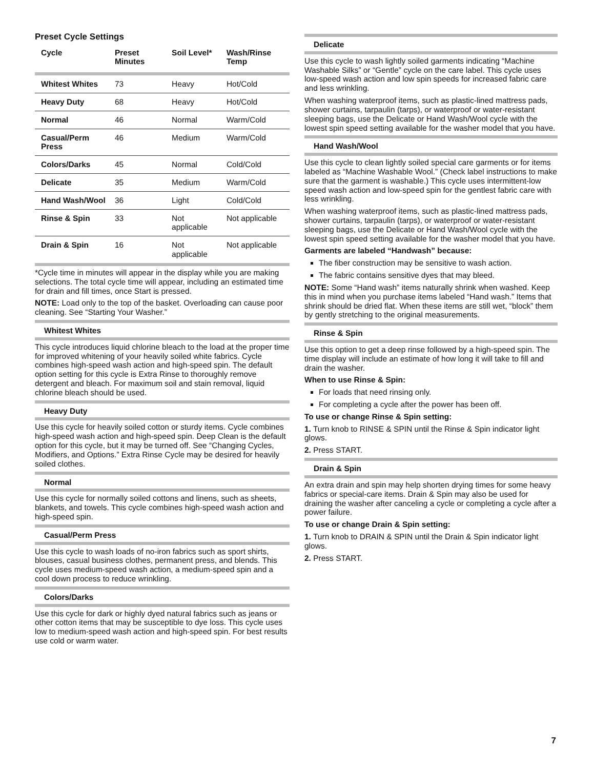Preset Cycle Settings
| Cycle | Preset Minutes | Soil Level* | Wash/Rinse Temp |
| --- | --- | --- | --- |
| Whitest Whites | 73 | Heavy | Hot/Cold |
| Heavy Duty | 68 | Heavy | Hot/Cold |
| Normal | 46 | Normal | Warm/Cold |
| Casual/Perm Press | 46 | Medium | Warm/Cold |
| Colors/Darks | 45 | Normal | Cold/Cold |
| Delicate | 35 | Medium | Warm/Cold |
| Hand Wash/Wool | 36 | Light | Cold/Cold |
| Rinse & Spin | 33 | Not applicable | Not applicable |
| Drain & Spin | 16 | Not applicable | Not applicable |
*Cycle time in minutes will appear in the display while you are making selections. The total cycle time will appear, including an estimated time for drain and fill times, once Start is pressed.
NOTE: Load only to the top of the basket. Overloading can cause poor cleaning. See “Starting Your Washer.”
Whitest Whites
This cycle introduces liquid chlorine bleach to the load at the proper time for improved whitening of your heavily soiled white fabrics. Cycle combines high-speed wash action and high-speed spin. The default option setting for this cycle is Extra Rinse to thoroughly remove detergent and bleach. For maximum soil and stain removal, liquid chlorine bleach should be used.
Heavy Duty
Use this cycle for heavily soiled cotton or sturdy items. Cycle combines high-speed wash action and high-speed spin. Deep Clean is the default option for this cycle, but it may be turned off. See “Changing Cycles, Modifiers, and Options.” Extra Rinse Cycle may be desired for heavily soiled clothes.
Normal
Use this cycle for normally soiled cottons and linens, such as sheets, blankets, and towels. This cycle combines high-speed wash action and high-speed spin.
Casual/Perm Press
Use this cycle to wash loads of no-iron fabrics such as sport shirts, blouses, casual business clothes, permanent press, and blends. This cycle uses medium-speed wash action, a medium-speed spin and a cool down process to reduce wrinkling.
Colors/Darks
Use this cycle for dark or highly dyed natural fabrics such as jeans or other cotton items that may be susceptible to dye loss. This cycle uses low to medium-speed wash action and high-speed spin. For best results use cold or warm water.
Delicate
Use this cycle to wash lightly soiled garments indicating “Machine Washable Silks” or “Gentle” cycle on the care label. This cycle uses low-speed wash action and low spin speeds for increased fabric care and less wrinkling.
When washing waterproof items, such as plastic-lined mattress pads, shower curtains, tarpaulin (tarps), or waterproof or water-resistant sleeping bags, use the Delicate or Hand Wash/Wool cycle with the lowest spin speed setting available for the washer model that you have.
Hand Wash/Wool
Use this cycle to clean lightly soiled special care garments or for items labeled as “Machine Washable Wool.” (Check label instructions to make sure that the garment is washable.) This cycle uses intermittent-low speed wash action and low-speed spin for the gentlest fabric care with less wrinkling.
When washing waterproof items, such as plastic-lined mattress pads, shower curtains, tarpaulin (tarps), or waterproof or water-resistant sleeping bags, use the Delicate or Hand Wash/Wool cycle with the lowest spin speed setting available for the washer model that you have.
Garments are labeled “Handwash” because:
The fiber construction may be sensitive to wash action.
The fabric contains sensitive dyes that may bleed.
NOTE: Some “Hand wash” items naturally shrink when washed. Keep this in mind when you purchase items labeled “Hand wash.” Items that shrink should be dried flat. When these items are still wet, “block” them by gently stretching to the original measurements.
Rinse & Spin
Use this option to get a deep rinse followed by a high-speed spin. The time display will include an estimate of how long it will take to fill and drain the washer.
When to use Rinse & Spin:
For loads that need rinsing only.
For completing a cycle after the power has been off.
To use or change Rinse & Spin setting:
1. Turn knob to RINSE & SPIN until the Rinse & Spin indicator light glows.
2. Press START.
Drain & Spin
An extra drain and spin may help shorten drying times for some heavy fabrics or special-care items. Drain & Spin may also be used for draining the washer after canceling a cycle or completing a cycle after a power failure.
To use or change Drain & Spin setting:
1. Turn knob to DRAIN & SPIN until the Drain & Spin indicator light glows.
2. Press START.
7